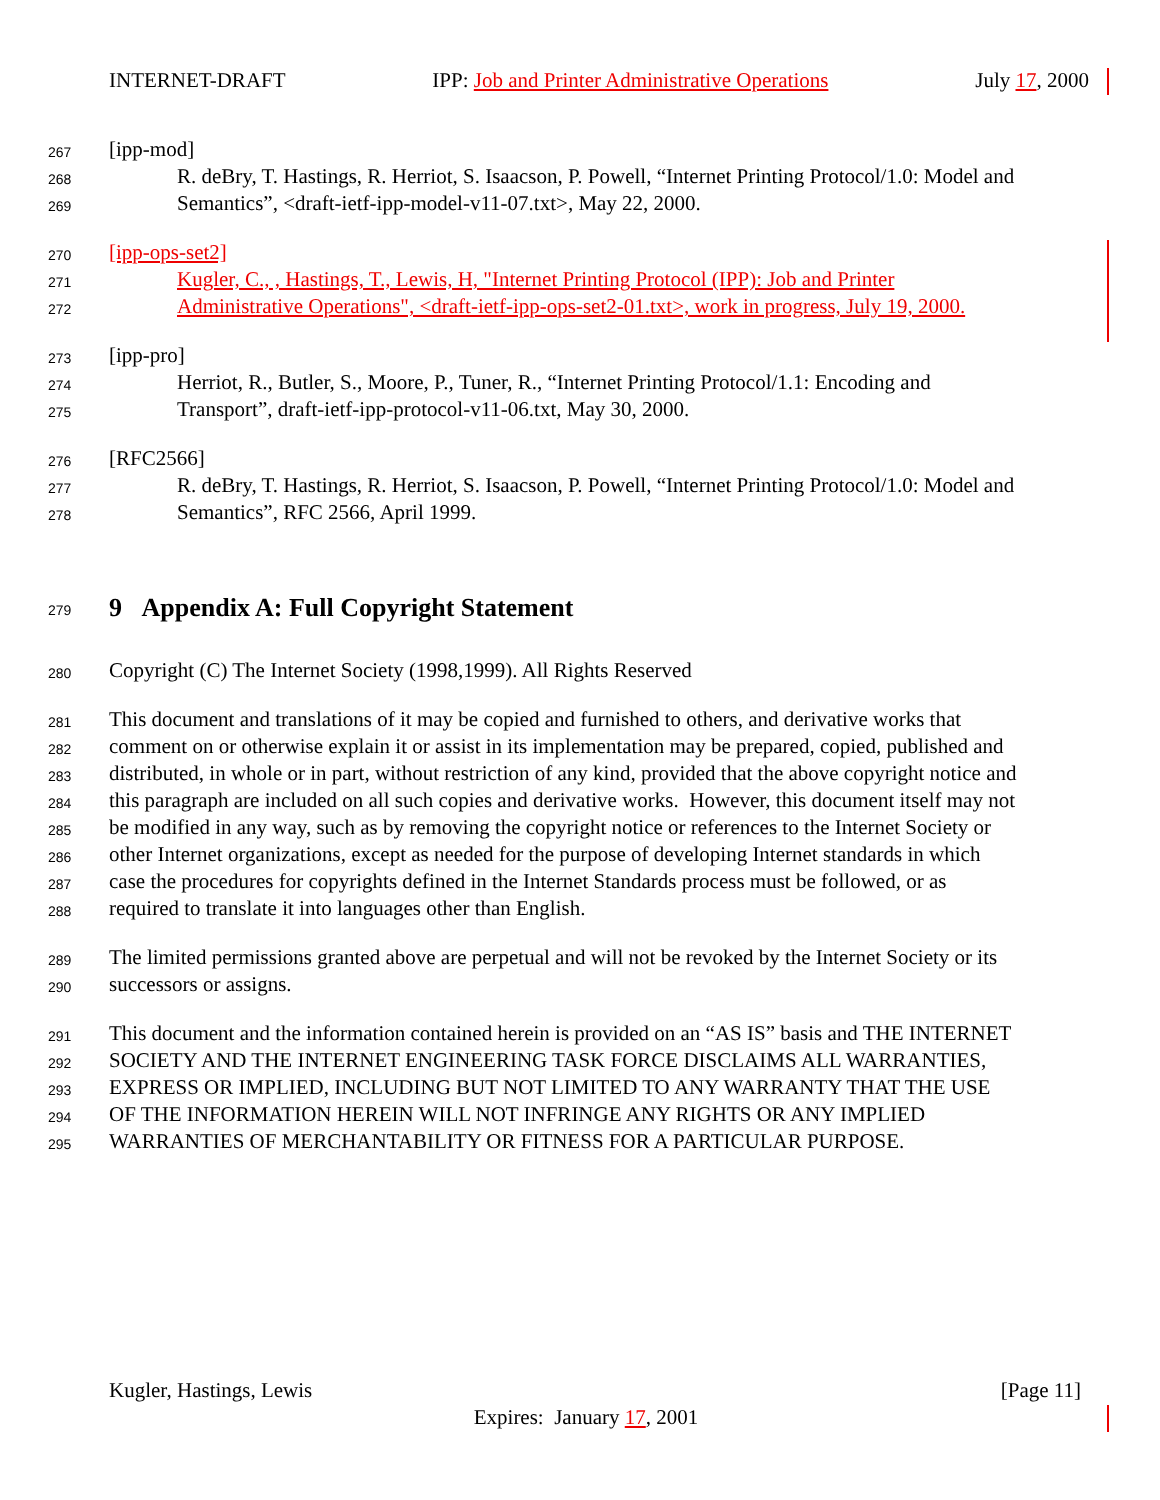INTERNET-DRAFT IPP: Job and Printer Administrative Operations July 17, 2000
267 [ipp-mod]
268 R. deBry, T. Hastings, R. Herriot, S. Isaacson, P. Powell, “Internet Printing Protocol/1.0: Model and
269 Semantics”, <draft-ietf-ipp-model-v11-07.txt>, May 22, 2000.
270 [ipp-ops-set2]
271 Kugler, C., , Hastings, T., Lewis, H, "Internet Printing Protocol (IPP): Job and Printer
272 Administrative Operations", <draft-ietf-ipp-ops-set2-01.txt>, work in progress, July 19, 2000.
273 [ipp-pro]
274 Herriot, R., Butler, S., Moore, P., Tuner, R., “Internet Printing Protocol/1.1: Encoding and
275 Transport”, draft-ietf-ipp-protocol-v11-06.txt, May 30, 2000.
276 [RFC2566]
277 R. deBry, T. Hastings, R. Herriot, S. Isaacson, P. Powell, “Internet Printing Protocol/1.0: Model and
278 Semantics”, RFC 2566, April 1999.
279
9 Appendix A: Full Copyright Statement
280 Copyright (C) The Internet Society (1998,1999). All Rights Reserved
281 This document and translations of it may be copied and furnished to others, and derivative works that
282 comment on or otherwise explain it or assist in its implementation may be prepared, copied, published and
283 distributed, in whole or in part, without restriction of any kind, provided that the above copyright notice and
284 this paragraph are included on all such copies and derivative works. However, this document itself may not
285 be modified in any way, such as by removing the copyright notice or references to the Internet Society or
286 other Internet organizations, except as needed for the purpose of developing Internet standards in which
287 case the procedures for copyrights defined in the Internet Standards process must be followed, or as
288 required to translate it into languages other than English.
289 The limited permissions granted above are perpetual and will not be revoked by the Internet Society or its
290 successors or assigns.
291 This document and the information contained herein is provided on an “AS IS” basis and THE INTERNET
292 SOCIETY AND THE INTERNET ENGINEERING TASK FORCE DISCLAIMS ALL WARRANTIES,
293 EXPRESS OR IMPLIED, INCLUDING BUT NOT LIMITED TO ANY WARRANTY THAT THE USE
294 OF THE INFORMATION HEREIN WILL NOT INFRINGE ANY RIGHTS OR ANY IMPLIED
295 WARRANTIES OF MERCHANTABILITY OR FITNESS FOR A PARTICULAR PURPOSE.
Kugler, Hastings, Lewis [Page 11]
Expires: January 17, 2001